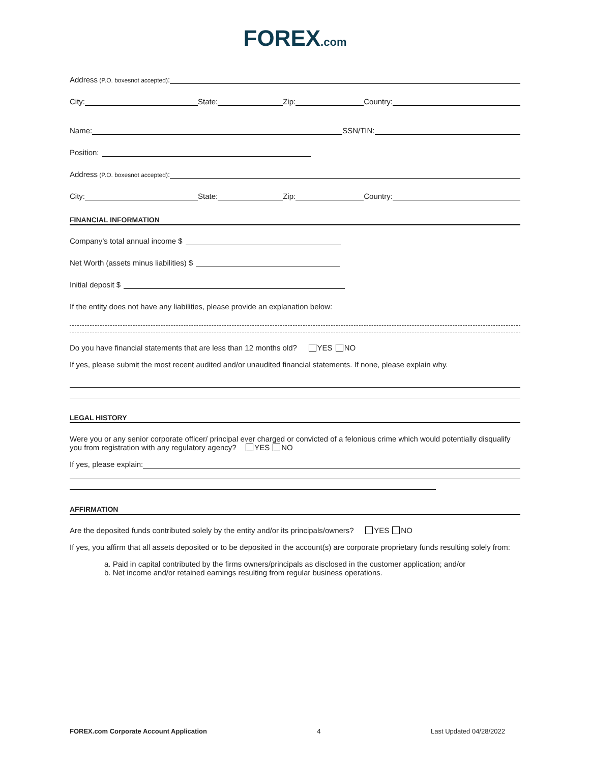FOREX.com
Address (P.O. boxesnot accepted):
City: State: Zip: Country:
Name: SSN/TIN:
Position:
Address (P.O. boxesnot accepted):
City: State: Zip: Country:
FINANCIAL INFORMATION
Company’s total annual income $
Net Worth (assets minus liabilities) $
Initial deposit $
If the entity does not have any liabilities, please provide an explanation below:
Do you have financial statements that are less than 12 months old? YES NO
If yes, please submit the most recent audited and/or unaudited financial statements. If none, please explain why.
LEGAL HISTORY
Were you or any senior corporate officer/ principal ever charged or convicted of a felonious crime which would potentially disqualify you from registration with any regulatory agency? YES NO
If yes, please explain:
AFFIRMATION
Are the deposited funds contributed solely by the entity and/or its principals/owners? YES NO
If yes, you affirm that all assets deposited or to be deposited in the account(s) are corporate proprietary funds resulting solely from:
a. Paid in capital contributed by the firms owners/principals as disclosed in the customer application; and/or
b. Net income and/or retained earnings resulting from regular business operations.
FOREX.com Corporate Account Application 4 Last Updated 04/28/2022